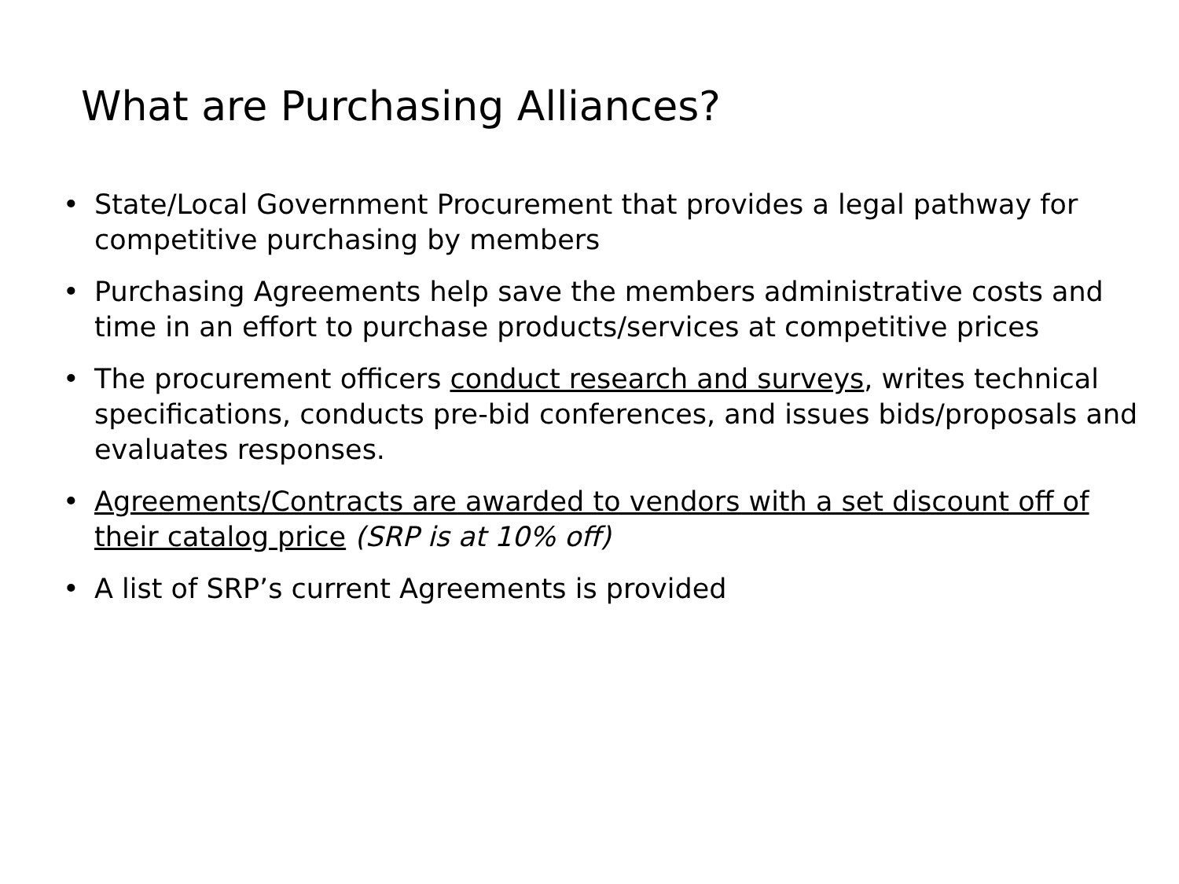What are Purchasing Alliances?
• State/Local Government Procurement that provides a legal pathway for competitive purchasing by members
• Purchasing Agreements help save the members administrative costs and time in an effort to purchase products/services at competitive prices
• The procurement officers conduct research and surveys, writes technical specifications, conducts pre-bid conferences, and issues bids/proposals and evaluates responses.
• Agreements/Contracts are awarded to vendors with a set discount off of their catalog price (SRP is at 10% off)
• A list of SRP’s current Agreements is provided